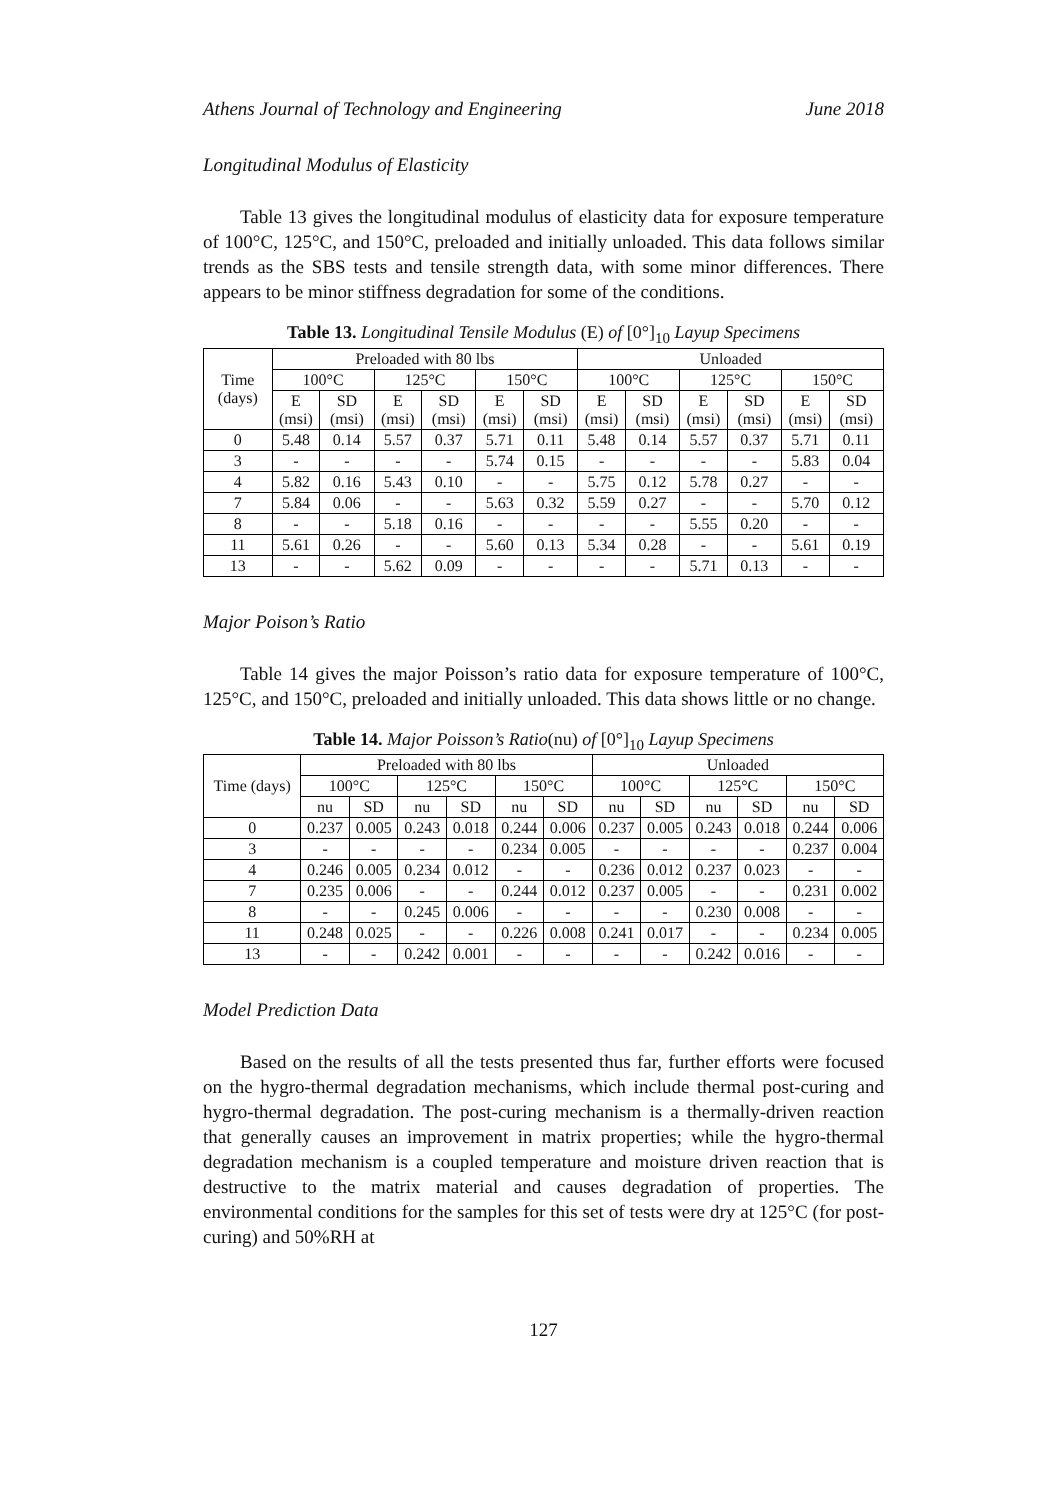Athens Journal of Technology and Engineering June 2018
Longitudinal Modulus of Elasticity
Table 13 gives the longitudinal modulus of elasticity data for exposure temperature of 100°C, 125°C, and 150°C, preloaded and initially unloaded. This data follows similar trends as the SBS tests and tensile strength data, with some minor differences. There appears to be minor stiffness degradation for some of the conditions.
Table 13. Longitudinal Tensile Modulus (E) of [0°]<sub>10</sub> Layup Specimens
| Time (days) | Preloaded with 80 lbs | | | | | | Unloaded | | | | | |
| --- | --- | --- | --- | --- | --- | --- | --- | --- | --- | --- | --- | --- |
| | 100°C | | 125°C | | 150°C | | 100°C | | 125°C | | 150°C | |
| | E (msi) | SD (msi) | E (msi) | SD (msi) | E (msi) | SD (msi) | E (msi) | SD (msi) | E (msi) | SD (msi) | E (msi) | SD (msi) |
| 0 | 5.48 | 0.14 | 5.57 | 0.37 | 5.71 | 0.11 | 5.48 | 0.14 | 5.57 | 0.37 | 5.71 | 0.11 |
| 3 | - | - | - | - | 5.74 | 0.15 | - | - | - | - | 5.83 | 0.04 |
| 4 | 5.82 | 0.16 | 5.43 | 0.10 | - | - | 5.75 | 0.12 | 5.78 | 0.27 | - | - |
| 7 | 5.84 | 0.06 | - | - | 5.63 | 0.32 | 5.59 | 0.27 | - | - | 5.70 | 0.12 |
| 8 | - | - | 5.18 | 0.16 | - | - | - | - | 5.55 | 0.20 | - | - |
| 11 | 5.61 | 0.26 | - | - | 5.60 | 0.13 | 5.34 | 0.28 | - | - | 5.61 | 0.19 |
| 13 | - | - | 5.62 | 0.09 | - | - | - | - | 5.71 | 0.13 | - | - |
Major Poison’s Ratio
Table 14 gives the major Poisson’s ratio data for exposure temperature of 100°C, 125°C, and 150°C, preloaded and initially unloaded. This data shows little or no change.
Table 14. Major Poisson’s Ratio(nu) of [0°]<sub>10</sub> Layup Specimens
| Time (days) | Preloaded with 80 lbs | | | | | | Unloaded | | | | | |
| --- | --- | --- | --- | --- | --- | --- | --- | --- | --- | --- | --- | --- |
| | 100°C | | 125°C | | 150°C | | 100°C | | 125°C | | 150°C | |
| | nu | SD | nu | SD | nu | SD | nu | SD | nu | SD | nu | SD |
| 0 | 0.237 | 0.005 | 0.243 | 0.018 | 0.244 | 0.006 | 0.237 | 0.005 | 0.243 | 0.018 | 0.244 | 0.006 |
| 3 | - | - | - | - | 0.234 | 0.005 | - | - | - | - | 0.237 | 0.004 |
| 4 | 0.246 | 0.005 | 0.234 | 0.012 | - | - | 0.236 | 0.012 | 0.237 | 0.023 | - | - |
| 7 | 0.235 | 0.006 | - | - | 0.244 | 0.012 | 0.237 | 0.005 | - | - | 0.231 | 0.002 |
| 8 | - | - | 0.245 | 0.006 | - | - | - | - | 0.230 | 0.008 | - | - |
| 11 | 0.248 | 0.025 | - | - | 0.226 | 0.008 | 0.241 | 0.017 | - | - | 0.234 | 0.005 |
| 13 | - | - | 0.242 | 0.001 | - | - | - | - | 0.242 | 0.016 | - | - |
Model Prediction Data
Based on the results of all the tests presented thus far, further efforts were focused on the hygro-thermal degradation mechanisms, which include thermal post-curing and hygro-thermal degradation. The post-curing mechanism is a thermally-driven reaction that generally causes an improvement in matrix properties; while the hygro-thermal degradation mechanism is a coupled temperature and moisture driven reaction that is destructive to the matrix material and causes degradation of properties. The environmental conditions for the samples for this set of tests were dry at 125°C (for post-curing) and 50%RH at
127